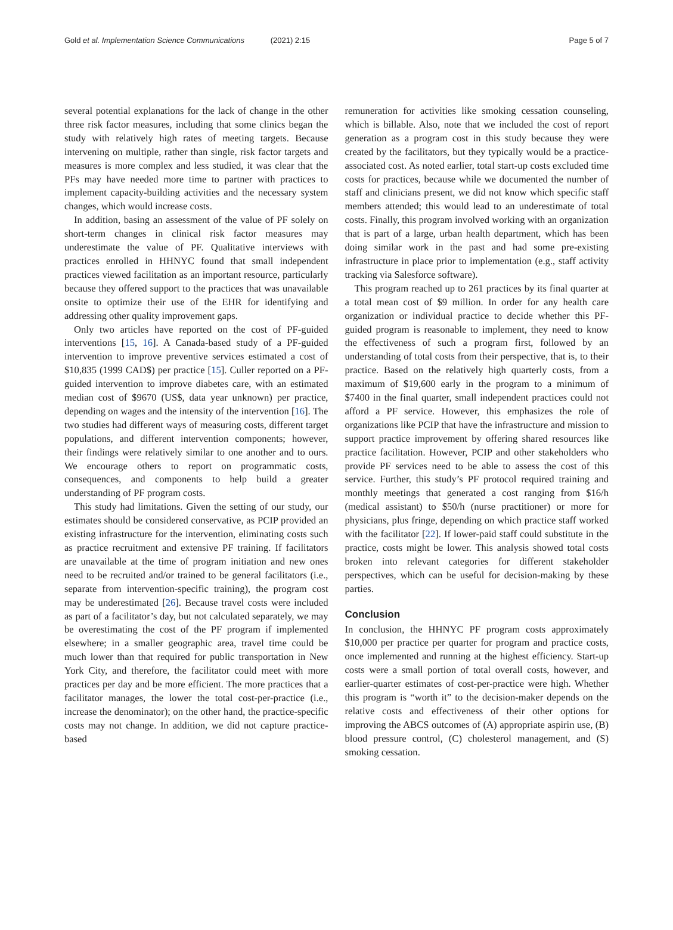Gold et al. Implementation Science Communications (2021) 2:15
Page 5 of 7
several potential explanations for the lack of change in the other three risk factor measures, including that some clinics began the study with relatively high rates of meeting targets. Because intervening on multiple, rather than single, risk factor targets and measures is more complex and less studied, it was clear that the PFs may have needed more time to partner with practices to implement capacity-building activities and the necessary system changes, which would increase costs.
In addition, basing an assessment of the value of PF solely on short-term changes in clinical risk factor measures may underestimate the value of PF. Qualitative interviews with practices enrolled in HHNYC found that small independent practices viewed facilitation as an important resource, particularly because they offered support to the practices that was unavailable onsite to optimize their use of the EHR for identifying and addressing other quality improvement gaps.
Only two articles have reported on the cost of PF-guided interventions [15, 16]. A Canada-based study of a PF-guided intervention to improve preventive services estimated a cost of $10,835 (1999 CAD$) per practice [15]. Culler reported on a PF-guided intervention to improve diabetes care, with an estimated median cost of $9670 (US$, data year unknown) per practice, depending on wages and the intensity of the intervention [16]. The two studies had different ways of measuring costs, different target populations, and different intervention components; however, their findings were relatively similar to one another and to ours. We encourage others to report on programmatic costs, consequences, and components to help build a greater understanding of PF program costs.
This study had limitations. Given the setting of our study, our estimates should be considered conservative, as PCIP provided an existing infrastructure for the intervention, eliminating costs such as practice recruitment and extensive PF training. If facilitators are unavailable at the time of program initiation and new ones need to be recruited and/or trained to be general facilitators (i.e., separate from intervention-specific training), the program cost may be underestimated [26]. Because travel costs were included as part of a facilitator’s day, but not calculated separately, we may be overestimating the cost of the PF program if implemented elsewhere; in a smaller geographic area, travel time could be much lower than that required for public transportation in New York City, and therefore, the facilitator could meet with more practices per day and be more efficient. The more practices that a facilitator manages, the lower the total cost-per-practice (i.e., increase the denominator); on the other hand, the practice-specific costs may not change. In addition, we did not capture practice-based
remuneration for activities like smoking cessation counseling, which is billable. Also, note that we included the cost of report generation as a program cost in this study because they were created by the facilitators, but they typically would be a practice-associated cost. As noted earlier, total start-up costs excluded time costs for practices, because while we documented the number of staff and clinicians present, we did not know which specific staff members attended; this would lead to an underestimate of total costs. Finally, this program involved working with an organization that is part of a large, urban health department, which has been doing similar work in the past and had some pre-existing infrastructure in place prior to implementation (e.g., staff activity tracking via Salesforce software).
This program reached up to 261 practices by its final quarter at a total mean cost of $9 million. In order for any health care organization or individual practice to decide whether this PF-guided program is reasonable to implement, they need to know the effectiveness of such a program first, followed by an understanding of total costs from their perspective, that is, to their practice. Based on the relatively high quarterly costs, from a maximum of $19,600 early in the program to a minimum of $7400 in the final quarter, small independent practices could not afford a PF service. However, this emphasizes the role of organizations like PCIP that have the infrastructure and mission to support practice improvement by offering shared resources like practice facilitation. However, PCIP and other stakeholders who provide PF services need to be able to assess the cost of this service. Further, this study’s PF protocol required training and monthly meetings that generated a cost ranging from $16/h (medical assistant) to $50/h (nurse practitioner) or more for physicians, plus fringe, depending on which practice staff worked with the facilitator [22]. If lower-paid staff could substitute in the practice, costs might be lower. This analysis showed total costs broken into relevant categories for different stakeholder perspectives, which can be useful for decision-making by these parties.
Conclusion
In conclusion, the HHNYC PF program costs approximately $10,000 per practice per quarter for program and practice costs, once implemented and running at the highest efficiency. Start-up costs were a small portion of total overall costs, however, and earlier-quarter estimates of cost-per-practice were high. Whether this program is “worth it” to the decision-maker depends on the relative costs and effectiveness of their other options for improving the ABCS outcomes of (A) appropriate aspirin use, (B) blood pressure control, (C) cholesterol management, and (S) smoking cessation.